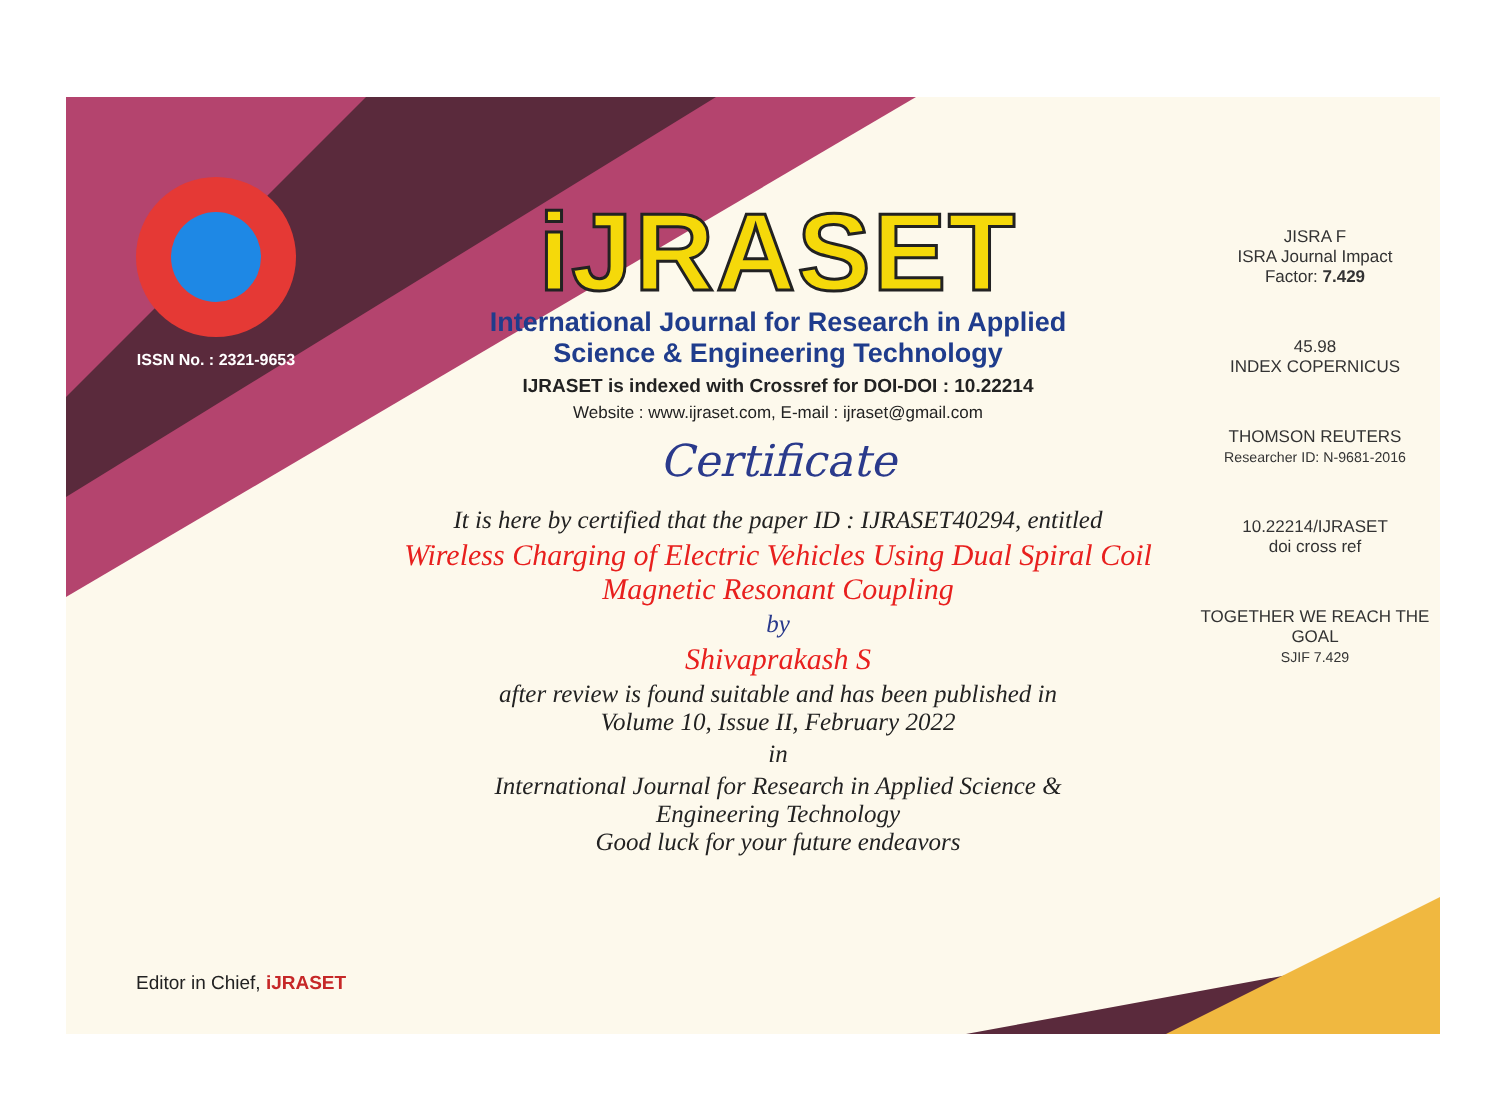ISSN No. : 2321-9653
iJRASET
International Journal for Research in Applied
Science & Engineering Technology
IJRASET is indexed with Crossref for DOI-DOI : 10.22214
Website : www.ijraset.com, E-mail : ijraset@gmail.com
Certificate
It is here by certified that the paper ID : IJRASET40294, entitled
Wireless Charging of Electric Vehicles Using Dual Spiral Coil Magnetic Resonant Coupling
by
Shivaprakash S
after review is found suitable and has been published in
Volume 10, Issue II, February 2022
in
International Journal for Research in Applied Science &
Engineering Technology
Good luck for your future endeavors
JISRA F
ISRA Journal Impact
Factor: 7.429
45.98
INDEX COPERNICUS
THOMSON REUTERS
Researcher ID: N-9681-2016
10.22214/IJRASET
doi cross ref
TOGETHER WE REACH THE GOAL
SJIF 7.429
Editor in Chief, iJRASET